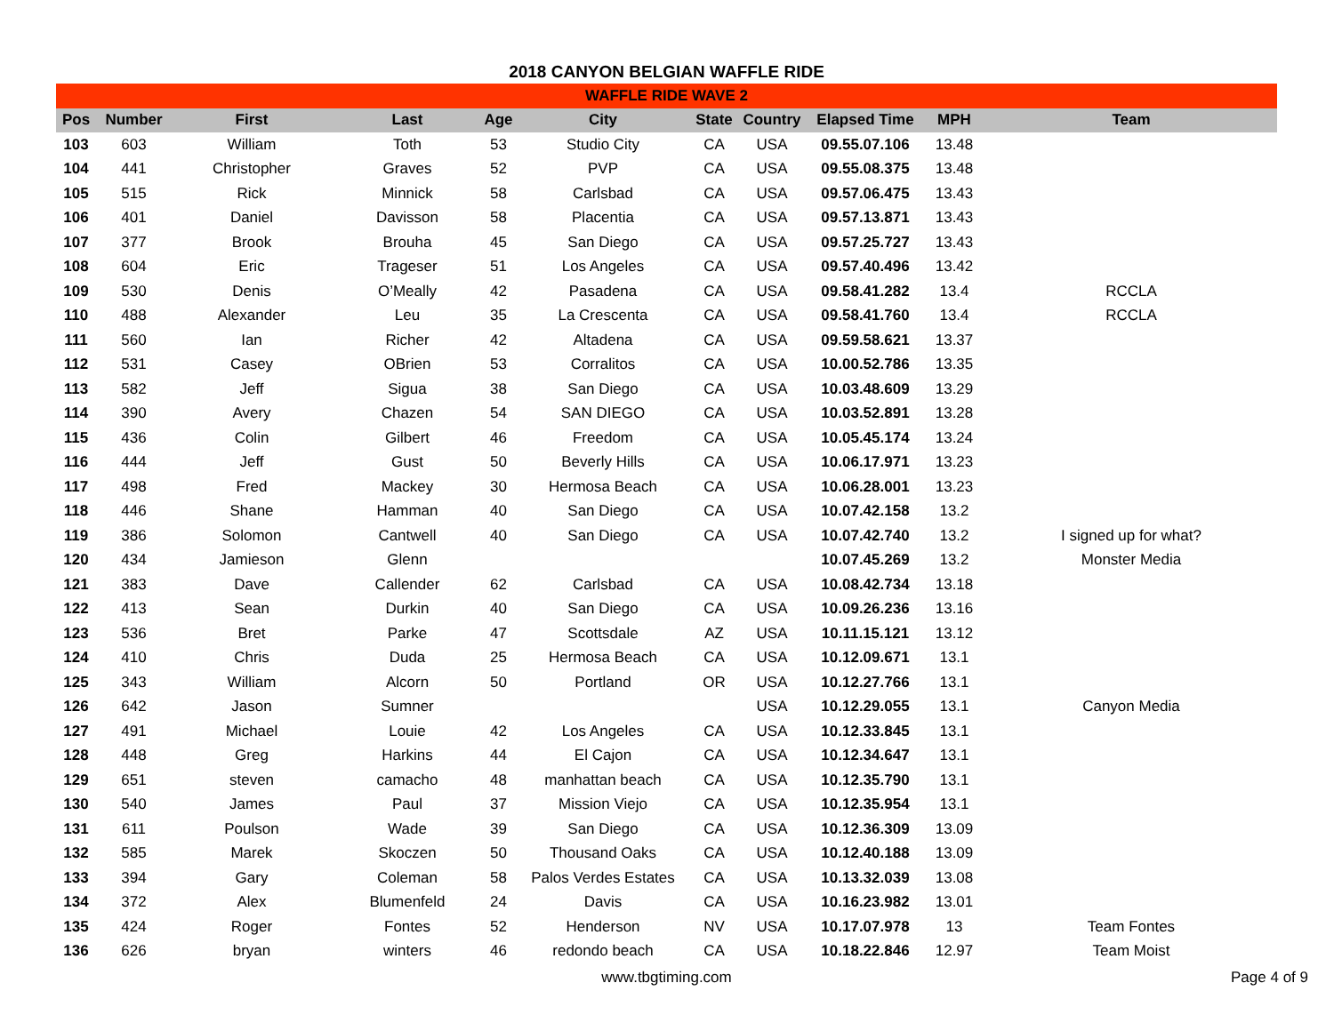2018 CANYON BELGIAN WAFFLE RIDE
| WAFFLE RIDE WAVE 2 | | | | | | | | | | |
| --- | --- | --- | --- | --- | --- | --- | --- | --- | --- | --- |
| Pos | Number | First | Last | Age | City | State | Country | Elapsed Time | MPH | Team |
| 103 | 603 | William | Toth | 53 | Studio City | CA | USA | 09.55.07.106 | 13.48 | |
| 104 | 441 | Christopher | Graves | 52 | PVP | CA | USA | 09.55.08.375 | 13.48 | |
| 105 | 515 | Rick | Minnick | 58 | Carlsbad | CA | USA | 09.57.06.475 | 13.43 | |
| 106 | 401 | Daniel | Davisson | 58 | Placentia | CA | USA | 09.57.13.871 | 13.43 | |
| 107 | 377 | Brook | Brouha | 45 | San Diego | CA | USA | 09.57.25.727 | 13.43 | |
| 108 | 604 | Eric | Trageser | 51 | Los Angeles | CA | USA | 09.57.40.496 | 13.42 | |
| 109 | 530 | Denis | O’Meally | 42 | Pasadena | CA | USA | 09.58.41.282 | 13.4 | RCCLA |
| 110 | 488 | Alexander | Leu | 35 | La Crescenta | CA | USA | 09.58.41.760 | 13.4 | RCCLA |
| 111 | 560 | Ian | Richer | 42 | Altadena | CA | USA | 09.59.58.621 | 13.37 | |
| 112 | 531 | Casey | OBrien | 53 | Corralitos | CA | USA | 10.00.52.786 | 13.35 | |
| 113 | 582 | Jeff | Sigua | 38 | San Diego | CA | USA | 10.03.48.609 | 13.29 | |
| 114 | 390 | Avery | Chazen | 54 | SAN DIEGO | CA | USA | 10.03.52.891 | 13.28 | |
| 115 | 436 | Colin | Gilbert | 46 | Freedom | CA | USA | 10.05.45.174 | 13.24 | |
| 116 | 444 | Jeff | Gust | 50 | Beverly Hills | CA | USA | 10.06.17.971 | 13.23 | |
| 117 | 498 | Fred | Mackey | 30 | Hermosa Beach | CA | USA | 10.06.28.001 | 13.23 | |
| 118 | 446 | Shane | Hamman | 40 | San Diego | CA | USA | 10.07.42.158 | 13.2 | |
| 119 | 386 | Solomon | Cantwell | 40 | San Diego | CA | USA | 10.07.42.740 | 13.2 | I signed up for what? |
| 120 | 434 | Jamieson | Glenn | | | | | 10.07.45.269 | 13.2 | Monster Media |
| 121 | 383 | Dave | Callender | 62 | Carlsbad | CA | USA | 10.08.42.734 | 13.18 | |
| 122 | 413 | Sean | Durkin | 40 | San Diego | CA | USA | 10.09.26.236 | 13.16 | |
| 123 | 536 | Bret | Parke | 47 | Scottsdale | AZ | USA | 10.11.15.121 | 13.12 | |
| 124 | 410 | Chris | Duda | 25 | Hermosa Beach | CA | USA | 10.12.09.671 | 13.1 | |
| 125 | 343 | William | Alcorn | 50 | Portland | OR | USA | 10.12.27.766 | 13.1 | |
| 126 | 642 | Jason | Sumner | | | | USA | 10.12.29.055 | 13.1 | Canyon Media |
| 127 | 491 | Michael | Louie | 42 | Los Angeles | CA | USA | 10.12.33.845 | 13.1 | |
| 128 | 448 | Greg | Harkins | 44 | El Cajon | CA | USA | 10.12.34.647 | 13.1 | |
| 129 | 651 | steven | camacho | 48 | manhattan beach | CA | USA | 10.12.35.790 | 13.1 | |
| 130 | 540 | James | Paul | 37 | Mission Viejo | CA | USA | 10.12.35.954 | 13.1 | |
| 131 | 611 | Poulson | Wade | 39 | San Diego | CA | USA | 10.12.36.309 | 13.09 | |
| 132 | 585 | Marek | Skoczen | 50 | Thousand Oaks | CA | USA | 10.12.40.188 | 13.09 | |
| 133 | 394 | Gary | Coleman | 58 | Palos Verdes Estates | CA | USA | 10.13.32.039 | 13.08 | |
| 134 | 372 | Alex | Blumenfeld | 24 | Davis | CA | USA | 10.16.23.982 | 13.01 | |
| 135 | 424 | Roger | Fontes | 52 | Henderson | NV | USA | 10.17.07.978 | 13 | Team Fontes |
| 136 | 626 | bryan | winters | 46 | redondo beach | CA | USA | 10.18.22.846 | 12.97 | Team Moist |
www.tbgtiming.com Page 4 of 9